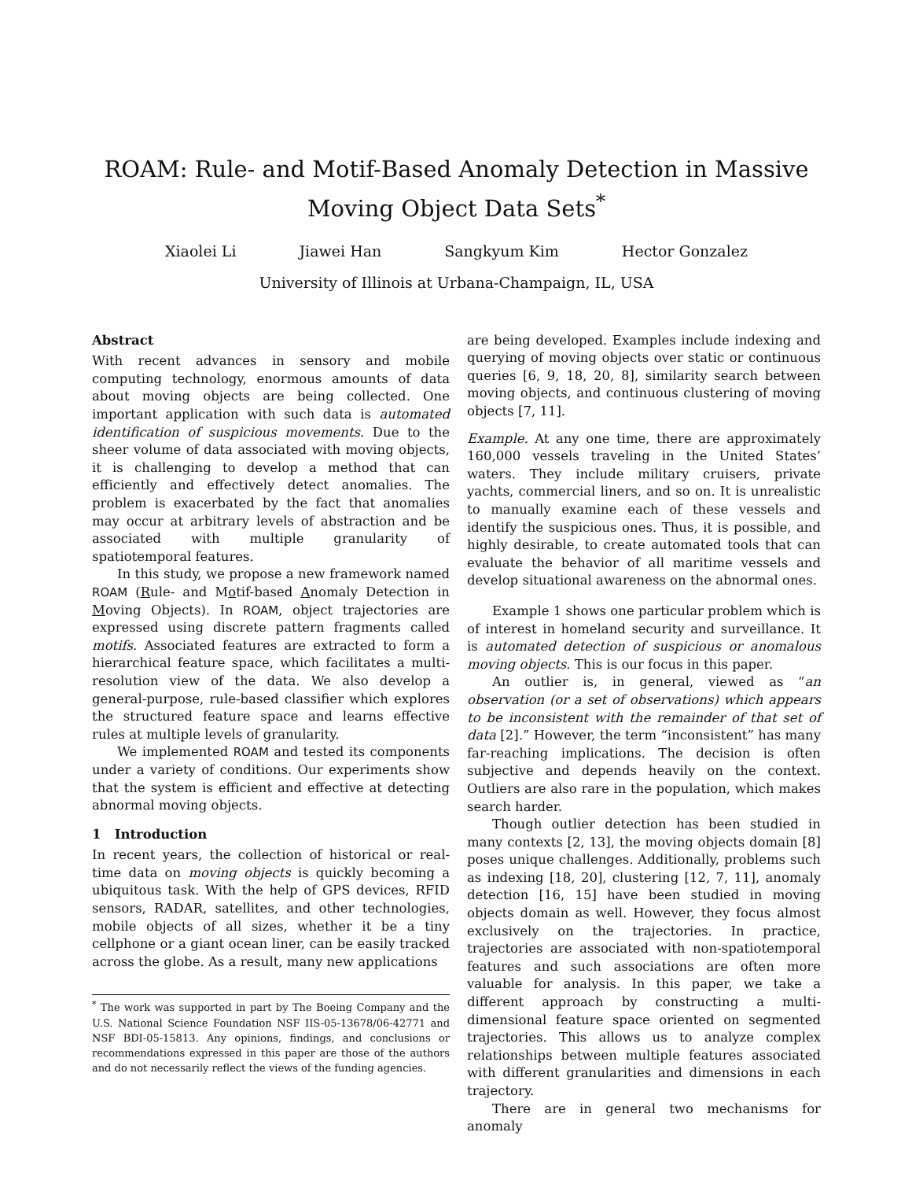ROAM: Rule- and Motif-Based Anomaly Detection in Massive Moving Object Data Sets<sup>*</sup>
Xiaolei Li Jiawei Han Sangkyum Kim Hector Gonzalez
University of Illinois at Urbana-Champaign, IL, USA
Abstract
With recent advances in sensory and mobile computing technology, enormous amounts of data about moving objects are being collected. One important application with such data is automated identification of suspicious movements. Due to the sheer volume of data associated with moving objects, it is challenging to develop a method that can efficiently and effectively detect anomalies. The problem is exacerbated by the fact that anomalies may occur at arbitrary levels of abstraction and be associated with multiple granularity of spatiotemporal features.
In this study, we propose a new framework named ROAM (Rule- and Motif-based Anomaly Detection in Moving Objects). In ROAM, object trajectories are expressed using discrete pattern fragments called motifs. Associated features are extracted to form a hierarchical feature space, which facilitates a multi-resolution view of the data. We also develop a general-purpose, rule-based classifier which explores the structured feature space and learns effective rules at multiple levels of granularity.
We implemented ROAM and tested its components under a variety of conditions. Our experiments show that the system is efficient and effective at detecting abnormal moving objects.
1 Introduction
In recent years, the collection of historical or real-time data on moving objects is quickly becoming a ubiquitous task. With the help of GPS devices, RFID sensors, RADAR, satellites, and other technologies, mobile objects of all sizes, whether it be a tiny cellphone or a giant ocean liner, can be easily tracked across the globe. As a result, many new applications
<sup>*</sup> The work was supported in part by The Boeing Company and the U.S. National Science Foundation NSF IIS-05-13678/06-42771 and NSF BDI-05-15813. Any opinions, findings, and conclusions or recommendations expressed in this paper are those of the authors and do not necessarily reflect the views of the funding agencies.
are being developed. Examples include indexing and querying of moving objects over static or continuous queries [6, 9, 18, 20, 8], similarity search between moving objects, and continuous clustering of moving objects [7, 11].
Example. At any one time, there are approximately 160,000 vessels traveling in the United States’ waters. They include military cruisers, private yachts, commercial liners, and so on. It is unrealistic to manually examine each of these vessels and identify the suspicious ones. Thus, it is possible, and highly desirable, to create automated tools that can evaluate the behavior of all maritime vessels and develop situational awareness on the abnormal ones.
Example 1 shows one particular problem which is of interest in homeland security and surveillance. It is automated detection of suspicious or anomalous moving objects. This is our focus in this paper.
An outlier is, in general, viewed as “an observation (or a set of observations) which appears to be inconsistent with the remainder of that set of data [2].” However, the term “inconsistent” has many far-reaching implications. The decision is often subjective and depends heavily on the context. Outliers are also rare in the population, which makes search harder.
Though outlier detection has been studied in many contexts [2, 13], the moving objects domain [8] poses unique challenges. Additionally, problems such as indexing [18, 20], clustering [12, 7, 11], anomaly detection [16, 15] have been studied in moving objects domain as well. However, they focus almost exclusively on the trajectories. In practice, trajectories are associated with non-spatiotemporal features and such associations are often more valuable for analysis. In this paper, we take a different approach by constructing a multi-dimensional feature space oriented on segmented trajectories. This allows us to analyze complex relationships between multiple features associated with different granularities and dimensions in each trajectory.
There are in general two mechanisms for anomaly